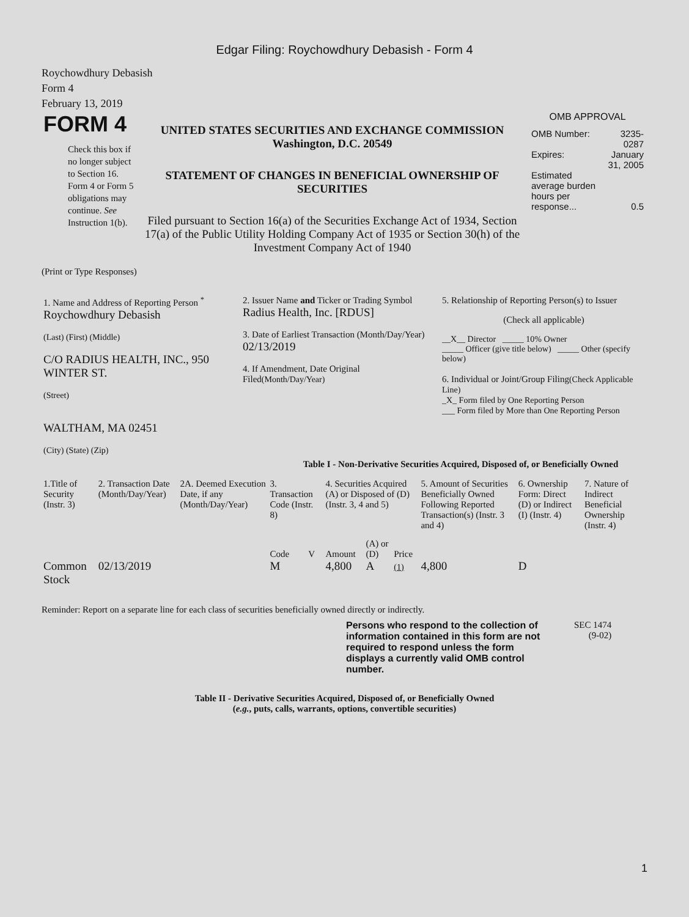Edgar Filing: Roychowdhury Debasish - Form 4
Roychowdhury Debasish
Form 4
February 13, 2019
| FORM 4 Check this box if no longer subject to Section 16. Form 4 or Form 5 obligations may continue. See Instruction 1(b). | UNITED STATES SECURITIES AND EXCHANGE COMMISSION Washington, D.C. 20549 STATEMENT OF CHANGES IN BENEFICIAL OWNERSHIP OF SECURITIES Filed pursuant to Section 16(a) of the Securities Exchange Act of 1934, Section 17(a) of the Public Utility Holding Company Act of 1935 or Section 30(h) of the Investment Company Act of 1940 | OMB APPROVAL / OMB Number: / 3235-0287 / / Expires: / January 31, 2005 / / Estimated average burden hours per response... / 0.5 / |
(Print or Type Responses)
| 1. Name and Address of Reporting Person <sup>*</sup> Roychowdhury Debasish (Last) (First) (Middle) C/O RADIUS HEALTH, INC., 950 WINTER ST. (Street) WALTHAM, MA 02451 (City) (State) (Zip) | 2. Issuer Name and Ticker or Trading Symbol Radius Health, Inc. [RDUS] 3. Date of Earliest Transaction (Month/Day/Year) 02/13/2019 4. If Amendment, Date Original Filed (Month/Day/Year) | 5. Relationship of Reporting Person(s) to Issuer (Check all applicable) __X__ Director _____ 10% Owner _____ Officer (give title below) _____ Other (specify below) 6. Individual or Joint/Group Filing (Check Applicable Line) _X_ Form filed by One Reporting Person ___ Form filed by More than One Reporting Person |
Table I - Non-Derivative Securities Acquired, Disposed of, or Beneficially Owned
| 1.Title of Security (Instr. 3) | 2. Transaction Date (Month/Day/Year) | 2A. Deemed Execution Date, if any (Month/Day/Year) | 3. Transaction Code (Instr. 8) | | 4. Securities Acquired (A) or Disposed of (D) (Instr. 3, 4 and 5) | | | 5. Amount of Securities Beneficially Owned Following Reported Transaction(s) (Instr. 3 and 4) | 6. Ownership Form: Direct (D) or Indirect (I) (Instr. 4) | 7. Nature of Indirect Beneficial Ownership (Instr. 4) |
| --- | --- | --- | --- | --- | --- | --- | --- | --- | --- | --- |
| | | | Code | V | Amount | (A) or (D) | Price | | | |
| Common Stock | 02/13/2019 | | M | | 4,800 | A | (1) | 4,800 | D | |
Reminder: Report on a separate line for each class of securities beneficially owned directly or indirectly.
| Persons who respond to the collection of information contained in this form are not required to respond unless the form displays a currently valid OMB control number. | SEC 1474 (9-02) |
Table II - Derivative Securities Acquired, Disposed of, or Beneficially Owned
(e.g., puts, calls, warrants, options, convertible securities)
1